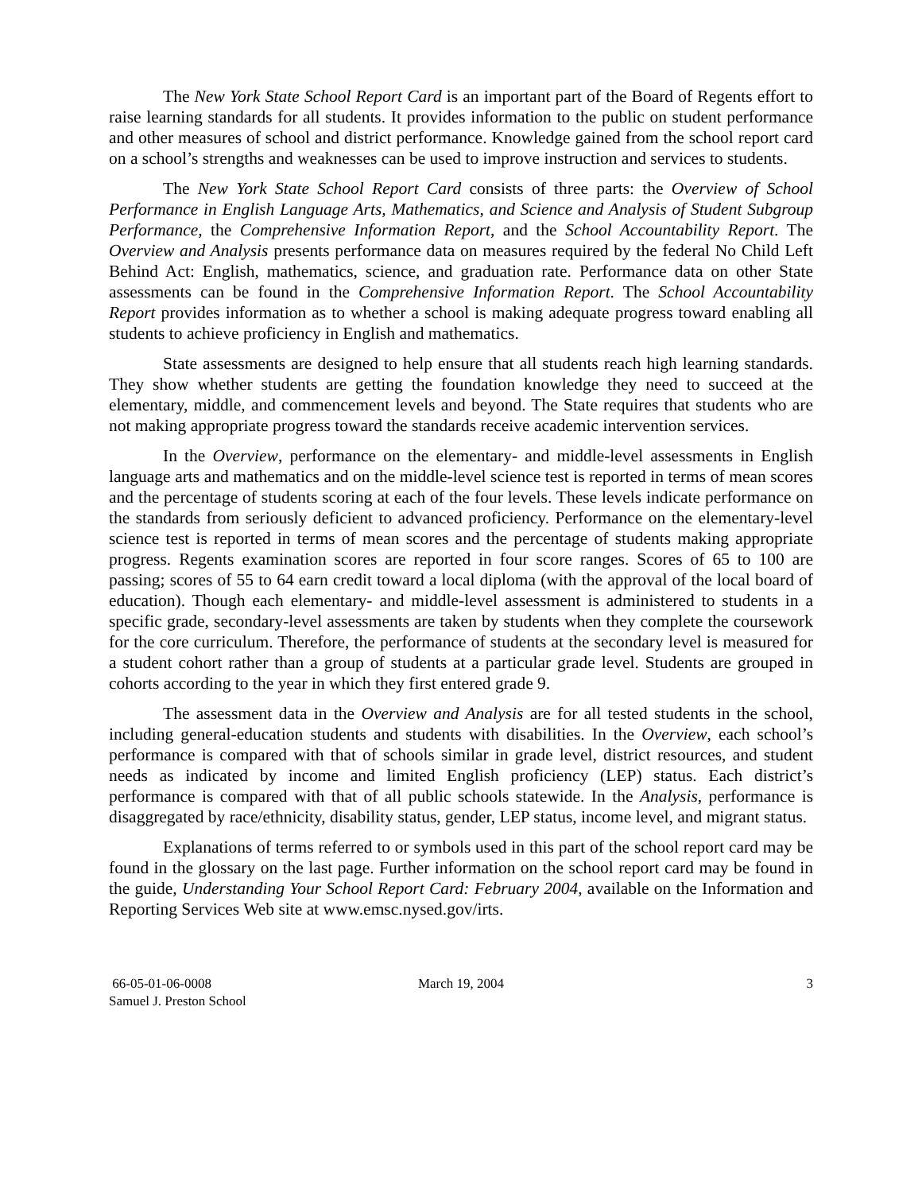The New York State School Report Card is an important part of the Board of Regents effort to raise learning standards for all students. It provides information to the public on student performance and other measures of school and district performance. Knowledge gained from the school report card on a school’s strengths and weaknesses can be used to improve instruction and services to students.
The New York State School Report Card consists of three parts: the Overview of School Performance in English Language Arts, Mathematics, and Science and Analysis of Student Subgroup Performance, the Comprehensive Information Report, and the School Accountability Report. The Overview and Analysis presents performance data on measures required by the federal No Child Left Behind Act: English, mathematics, science, and graduation rate. Performance data on other State assessments can be found in the Comprehensive Information Report. The School Accountability Report provides information as to whether a school is making adequate progress toward enabling all students to achieve proficiency in English and mathematics.
State assessments are designed to help ensure that all students reach high learning standards. They show whether students are getting the foundation knowledge they need to succeed at the elementary, middle, and commencement levels and beyond. The State requires that students who are not making appropriate progress toward the standards receive academic intervention services.
In the Overview, performance on the elementary- and middle-level assessments in English language arts and mathematics and on the middle-level science test is reported in terms of mean scores and the percentage of students scoring at each of the four levels. These levels indicate performance on the standards from seriously deficient to advanced proficiency. Performance on the elementary-level science test is reported in terms of mean scores and the percentage of students making appropriate progress. Regents examination scores are reported in four score ranges. Scores of 65 to 100 are passing; scores of 55 to 64 earn credit toward a local diploma (with the approval of the local board of education). Though each elementary- and middle-level assessment is administered to students in a specific grade, secondary-level assessments are taken by students when they complete the coursework for the core curriculum. Therefore, the performance of students at the secondary level is measured for a student cohort rather than a group of students at a particular grade level. Students are grouped in cohorts according to the year in which they first entered grade 9.
The assessment data in the Overview and Analysis are for all tested students in the school, including general-education students and students with disabilities. In the Overview, each school’s performance is compared with that of schools similar in grade level, district resources, and student needs as indicated by income and limited English proficiency (LEP) status. Each district’s performance is compared with that of all public schools statewide. In the Analysis, performance is disaggregated by race/ethnicity, disability status, gender, LEP status, income level, and migrant status.
Explanations of terms referred to or symbols used in this part of the school report card may be found in the glossary on the last page. Further information on the school report card may be found in the guide, Understanding Your School Report Card: February 2004, available on the Information and Reporting Services Web site at www.emsc.nysed.gov/irts.
66-05-01-06-0008
Samuel J. Preston School
March 19, 2004 3